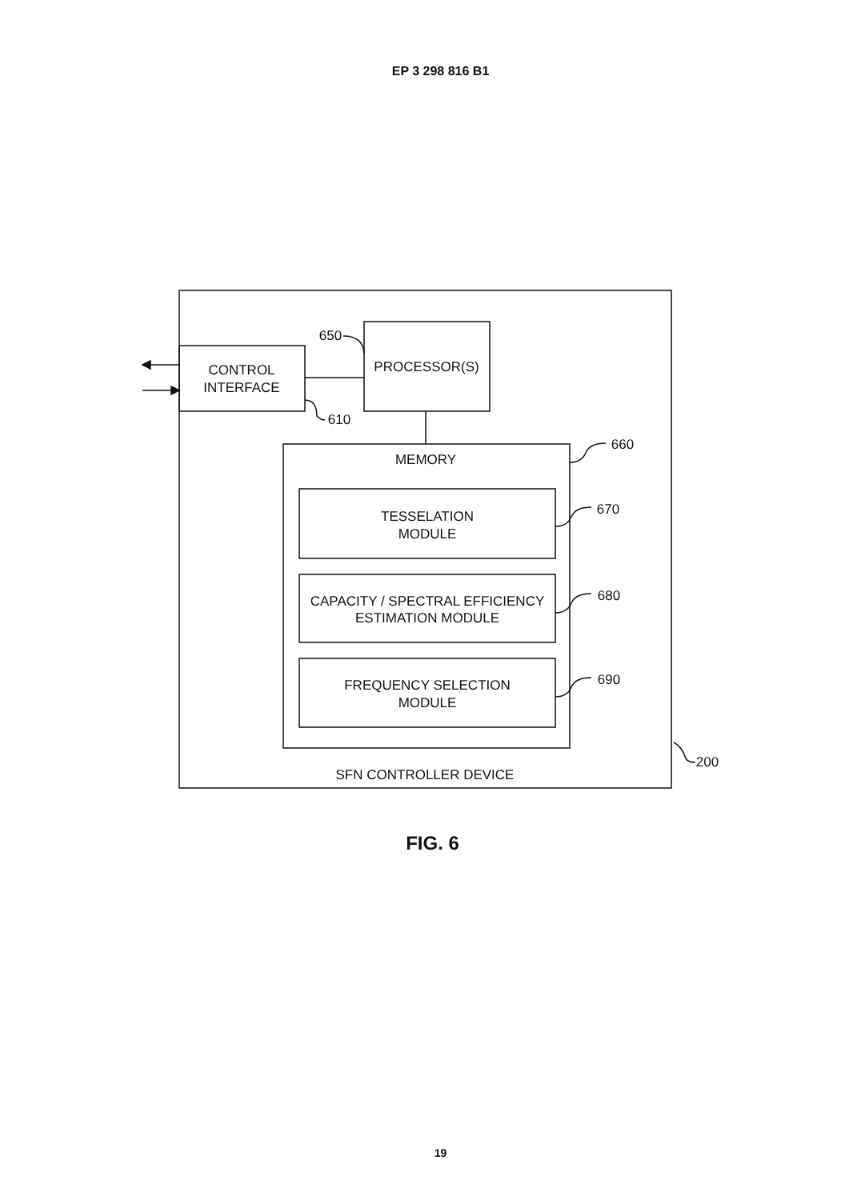EP 3 298 816 B1
CONTROL
INTERFACE
PROCESSOR(S)
MEMORY
TESSELATION
MODULE
CAPACITY / SPECTRAL EFFICIENCY
ESTIMATION MODULE
FREQUENCY SELECTION
MODULE
SFN CONTROLLER DEVICE
650
610
660
670
680
690
200
FIG. 6
19